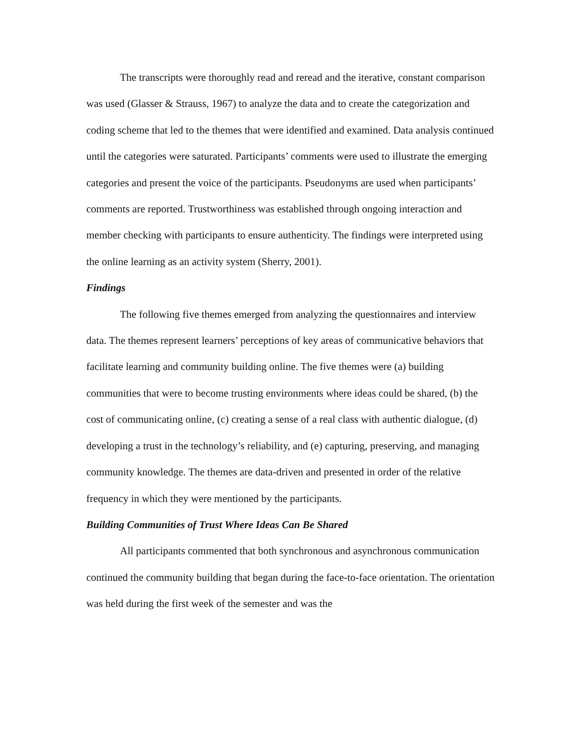The transcripts were thoroughly read and reread and the iterative, constant comparison was used (Glasser & Strauss, 1967) to analyze the data and to create the categorization and coding scheme that led to the themes that were identified and examined. Data analysis continued until the categories were saturated. Participants’ comments were used to illustrate the emerging categories and present the voice of the participants. Pseudonyms are used when participants’ comments are reported. Trustworthiness was established through ongoing interaction and member checking with participants to ensure authenticity. The findings were interpreted using the online learning as an activity system (Sherry, 2001).
Findings
The following five themes emerged from analyzing the questionnaires and interview data. The themes represent learners’ perceptions of key areas of communicative behaviors that facilitate learning and community building online. The five themes were (a) building communities that were to become trusting environments where ideas could be shared, (b) the cost of communicating online, (c) creating a sense of a real class with authentic dialogue, (d) developing a trust in the technology’s reliability, and (e) capturing, preserving, and managing community knowledge. The themes are data-driven and presented in order of the relative frequency in which they were mentioned by the participants.
Building Communities of Trust Where Ideas Can Be Shared
All participants commented that both synchronous and asynchronous communication continued the community building that began during the face-to-face orientation. The orientation was held during the first week of the semester and was the